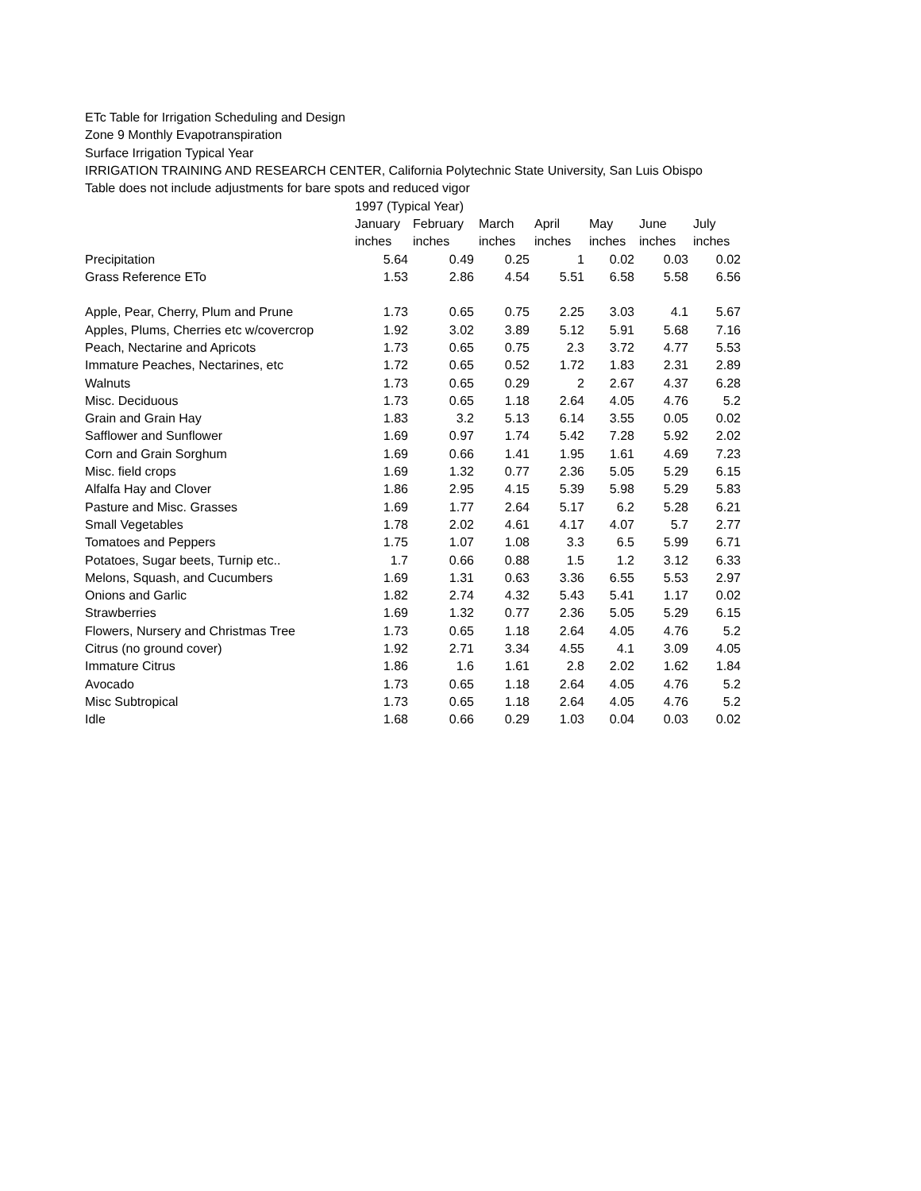ETc Table for Irrigation Scheduling and Design
Zone 9 Monthly Evapotranspiration
Surface Irrigation Typical Year
IRRIGATION TRAINING AND RESEARCH CENTER, California Polytechnic State University, San Luis Obispo
Table does not include adjustments for bare spots and reduced vigor
| | 1997 (Typical Year) | | | | | | |
| --- | --- | --- | --- | --- | --- | --- | --- |
| | January | February | March | April | May | June | July |
| | inches | inches | inches | inches | inches | inches | inches |
| Precipitation | 5.64 | 0.49 | 0.25 | 1 | 0.02 | 0.03 | 0.02 |
| Grass Reference ETo | 1.53 | 2.86 | 4.54 | 5.51 | 6.58 | 5.58 | 6.56 |
| Apple, Pear, Cherry, Plum and Prune | 1.73 | 0.65 | 0.75 | 2.25 | 3.03 | 4.1 | 5.67 |
| Apples, Plums, Cherries etc w/covercrop | 1.92 | 3.02 | 3.89 | 5.12 | 5.91 | 5.68 | 7.16 |
| Peach, Nectarine and Apricots | 1.73 | 0.65 | 0.75 | 2.3 | 3.72 | 4.77 | 5.53 |
| Immature Peaches, Nectarines, etc | 1.72 | 0.65 | 0.52 | 1.72 | 1.83 | 2.31 | 2.89 |
| Walnuts | 1.73 | 0.65 | 0.29 | 2 | 2.67 | 4.37 | 6.28 |
| Misc. Deciduous | 1.73 | 0.65 | 1.18 | 2.64 | 4.05 | 4.76 | 5.2 |
| Grain and Grain Hay | 1.83 | 3.2 | 5.13 | 6.14 | 3.55 | 0.05 | 0.02 |
| Safflower and Sunflower | 1.69 | 0.97 | 1.74 | 5.42 | 7.28 | 5.92 | 2.02 |
| Corn and Grain Sorghum | 1.69 | 0.66 | 1.41 | 1.95 | 1.61 | 4.69 | 7.23 |
| Misc. field crops | 1.69 | 1.32 | 0.77 | 2.36 | 5.05 | 5.29 | 6.15 |
| Alfalfa Hay and Clover | 1.86 | 2.95 | 4.15 | 5.39 | 5.98 | 5.29 | 5.83 |
| Pasture and Misc. Grasses | 1.69 | 1.77 | 2.64 | 5.17 | 6.2 | 5.28 | 6.21 |
| Small Vegetables | 1.78 | 2.02 | 4.61 | 4.17 | 4.07 | 5.7 | 2.77 |
| Tomatoes and Peppers | 1.75 | 1.07 | 1.08 | 3.3 | 6.5 | 5.99 | 6.71 |
| Potatoes, Sugar beets, Turnip etc.. | 1.7 | 0.66 | 0.88 | 1.5 | 1.2 | 3.12 | 6.33 |
| Melons, Squash, and Cucumbers | 1.69 | 1.31 | 0.63 | 3.36 | 6.55 | 5.53 | 2.97 |
| Onions and Garlic | 1.82 | 2.74 | 4.32 | 5.43 | 5.41 | 1.17 | 0.02 |
| Strawberries | 1.69 | 1.32 | 0.77 | 2.36 | 5.05 | 5.29 | 6.15 |
| Flowers, Nursery and Christmas Tree | 1.73 | 0.65 | 1.18 | 2.64 | 4.05 | 4.76 | 5.2 |
| Citrus (no ground cover) | 1.92 | 2.71 | 3.34 | 4.55 | 4.1 | 3.09 | 4.05 |
| Immature Citrus | 1.86 | 1.6 | 1.61 | 2.8 | 2.02 | 1.62 | 1.84 |
| Avocado | 1.73 | 0.65 | 1.18 | 2.64 | 4.05 | 4.76 | 5.2 |
| Misc Subtropical | 1.73 | 0.65 | 1.18 | 2.64 | 4.05 | 4.76 | 5.2 |
| Idle | 1.68 | 0.66 | 0.29 | 1.03 | 0.04 | 0.03 | 0.02 |